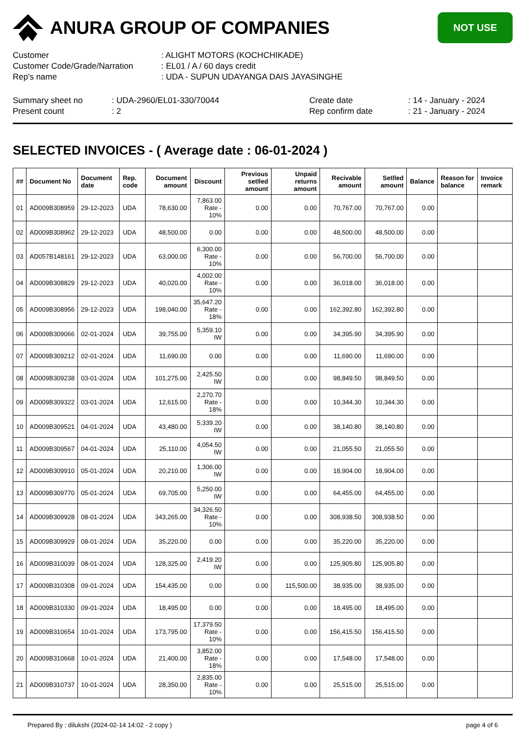ANURA GROUP OF COMPANIES
NOT USE
Customer: ALIGHT MOTORS (KOCHCHIKADE)
Customer Code/Grade/Narration: EL01 / A / 60 days credit
Rep's name: UDA - SUPUN UDAYANGA DAIS JAYASINGHE
Summary sheet no: UDA-2960/EL01-330/70044 Create date: 14 - January - 2024
Present count: 2 Rep confirm date: 21 - January - 2024
SELECTED INVOICES - ( Average date : 06-01-2024 )
| ## | Document No | Document date | Rep. code | Document amount | Discount | Previous setlled amount | Unpaid returns amount | Recivable amount | Setlled amount | Balance | Reason for balance | Invoice remark |
| --- | --- | --- | --- | --- | --- | --- | --- | --- | --- | --- | --- | --- |
| 01 | AD009B308959 | 29-12-2023 | UDA | 78,630.00 | 7,863.00 Rate - 10% | 0.00 | 0.00 | 70,767.00 | 70,767.00 | 0.00 | | |
| 02 | AD009B308962 | 29-12-2023 | UDA | 48,500.00 | 0.00 | 0.00 | 0.00 | 48,500.00 | 48,500.00 | 0.00 | | |
| 03 | AD057B148161 | 29-12-2023 | UDA | 63,000.00 | 6,300.00 Rate - 10% | 0.00 | 0.00 | 56,700.00 | 56,700.00 | 0.00 | | |
| 04 | AD009B308829 | 29-12-2023 | UDA | 40,020.00 | 4,002.00 Rate - 10% | 0.00 | 0.00 | 36,018.00 | 36,018.00 | 0.00 | | |
| 05 | AD009B308956 | 29-12-2023 | UDA | 198,040.00 | 35,647.20 Rate - 18% | 0.00 | 0.00 | 162,392.80 | 162,392.80 | 0.00 | | |
| 06 | AD009B309066 | 02-01-2024 | UDA | 39,755.00 | 5,359.10 IW | 0.00 | 0.00 | 34,395.90 | 34,395.90 | 0.00 | | |
| 07 | AD009B309212 | 02-01-2024 | UDA | 11,690.00 | 0.00 | 0.00 | 0.00 | 11,690.00 | 11,690.00 | 0.00 | | |
| 08 | AD009B309238 | 03-01-2024 | UDA | 101,275.00 | 2,425.50 IW | 0.00 | 0.00 | 98,849.50 | 98,849.50 | 0.00 | | |
| 09 | AD009B309322 | 03-01-2024 | UDA | 12,615.00 | 2,270.70 Rate - 18% | 0.00 | 0.00 | 10,344.30 | 10,344.30 | 0.00 | | |
| 10 | AD009B309521 | 04-01-2024 | UDA | 43,480.00 | 5,339.20 IW | 0.00 | 0.00 | 38,140.80 | 38,140.80 | 0.00 | | |
| 11 | AD009B309567 | 04-01-2024 | UDA | 25,110.00 | 4,054.50 IW | 0.00 | 0.00 | 21,055.50 | 21,055.50 | 0.00 | | |
| 12 | AD009B309910 | 05-01-2024 | UDA | 20,210.00 | 1,306.00 IW | 0.00 | 0.00 | 18,904.00 | 18,904.00 | 0.00 | | |
| 13 | AD009B309770 | 05-01-2024 | UDA | 69,705.00 | 5,250.00 IW | 0.00 | 0.00 | 64,455.00 | 64,455.00 | 0.00 | | |
| 14 | AD009B309928 | 08-01-2024 | UDA | 343,265.00 | 34,326.50 Rate - 10% | 0.00 | 0.00 | 308,938.50 | 308,938.50 | 0.00 | | |
| 15 | AD009B309929 | 08-01-2024 | UDA | 35,220.00 | 0.00 | 0.00 | 0.00 | 35,220.00 | 35,220.00 | 0.00 | | |
| 16 | AD009B310039 | 08-01-2024 | UDA | 128,325.00 | 2,419.20 IW | 0.00 | 0.00 | 125,905.80 | 125,905.80 | 0.00 | | |
| 17 | AD009B310308 | 09-01-2024 | UDA | 154,435.00 | 0.00 | 0.00 | 115,500.00 | 38,935.00 | 38,935.00 | 0.00 | | |
| 18 | AD009B310330 | 09-01-2024 | UDA | 18,495.00 | 0.00 | 0.00 | 0.00 | 18,495.00 | 18,495.00 | 0.00 | | |
| 19 | AD009B310654 | 10-01-2024 | UDA | 173,795.00 | 17,379.50 Rate - 10% | 0.00 | 0.00 | 156,415.50 | 156,415.50 | 0.00 | | |
| 20 | AD009B310668 | 10-01-2024 | UDA | 21,400.00 | 3,852.00 Rate - 18% | 0.00 | 0.00 | 17,548.00 | 17,548.00 | 0.00 | | |
| 21 | AD009B310737 | 10-01-2024 | UDA | 28,350.00 | 2,835.00 Rate - 10% | 0.00 | 0.00 | 25,515.00 | 25,515.00 | 0.00 | | |
Prepared By : dilukshi (2024-02-14 14:02 - 2 copy ) page 4 of 6